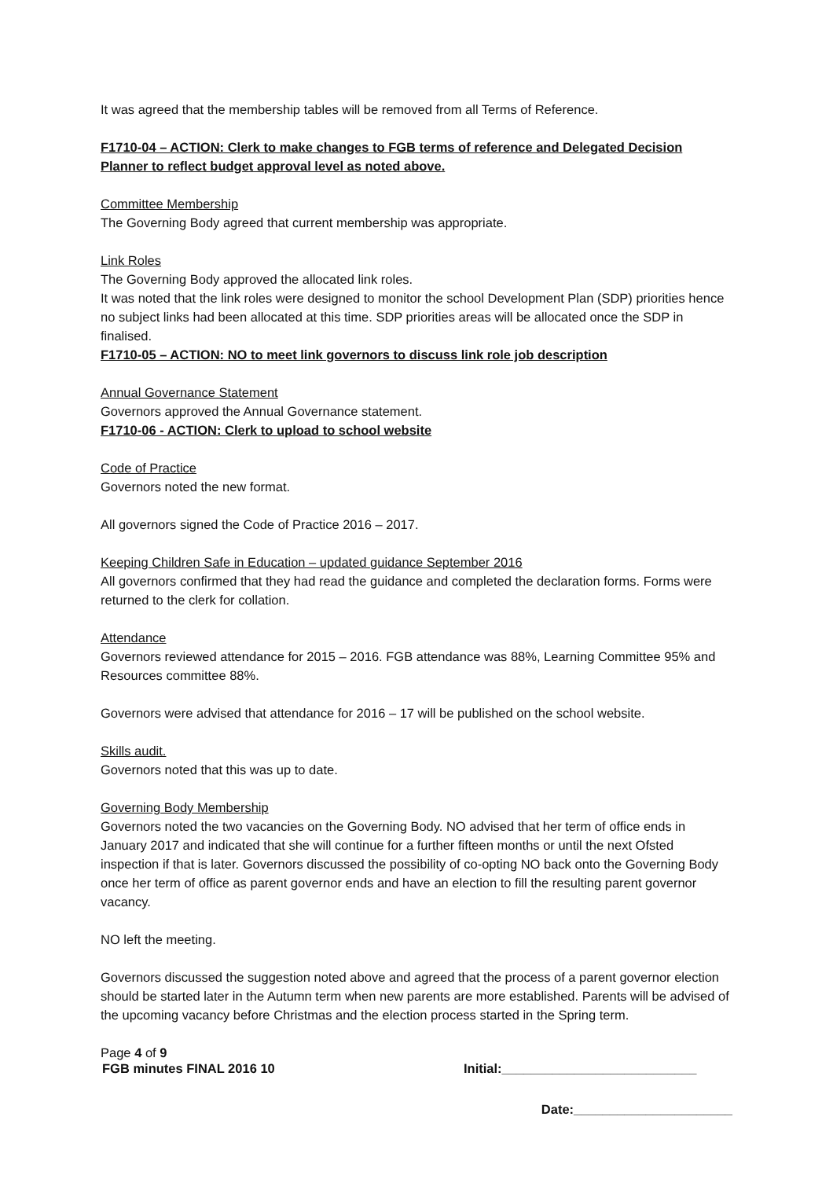It was agreed that the membership tables will be removed from all Terms of Reference.
F1710-04 – ACTION: Clerk to make changes to FGB terms of reference and Delegated Decision Planner to reflect budget approval level as noted above.
Committee Membership
The Governing Body agreed that current membership was appropriate.
Link Roles
The Governing Body approved the allocated link roles.
It was noted that the link roles were designed to monitor the school Development Plan (SDP) priorities hence no subject links had been allocated at this time. SDP priorities areas will be allocated once the SDP in finalised.
F1710-05 – ACTION: NO to meet link governors to discuss link role job description
Annual Governance Statement
Governors approved the Annual Governance statement.
F1710-06 - ACTION: Clerk to upload to school website
Code of Practice
Governors noted the new format.
All governors signed the Code of Practice 2016 – 2017.
Keeping Children Safe in Education – updated guidance September 2016
All governors confirmed that they had read the guidance and completed the declaration forms. Forms were returned to the clerk for collation.
Attendance
Governors reviewed attendance for 2015 – 2016. FGB attendance was 88%, Learning Committee 95% and Resources committee 88%.
Governors were advised that attendance for 2016 – 17 will be published on the school website.
Skills audit.
Governors noted that this was up to date.
Governing Body Membership
Governors noted the two vacancies on the Governing Body. NO advised that her term of office ends in January 2017 and indicated that she will continue for a further fifteen months or until the next Ofsted inspection if that is later. Governors discussed the possibility of co-opting NO back onto the Governing Body once her term of office as parent governor ends and have an election to fill the resulting parent governor vacancy.
NO left the meeting.
Governors discussed the suggestion noted above and agreed that the process of a parent governor election should be started later in the Autumn term when new parents are more established. Parents will be advised of the upcoming vacancy before Christmas and the election process started in the Spring term.
Page 4 of 9
FGB minutes FINAL 2016 10 Initial:___________________________
Date:______________________